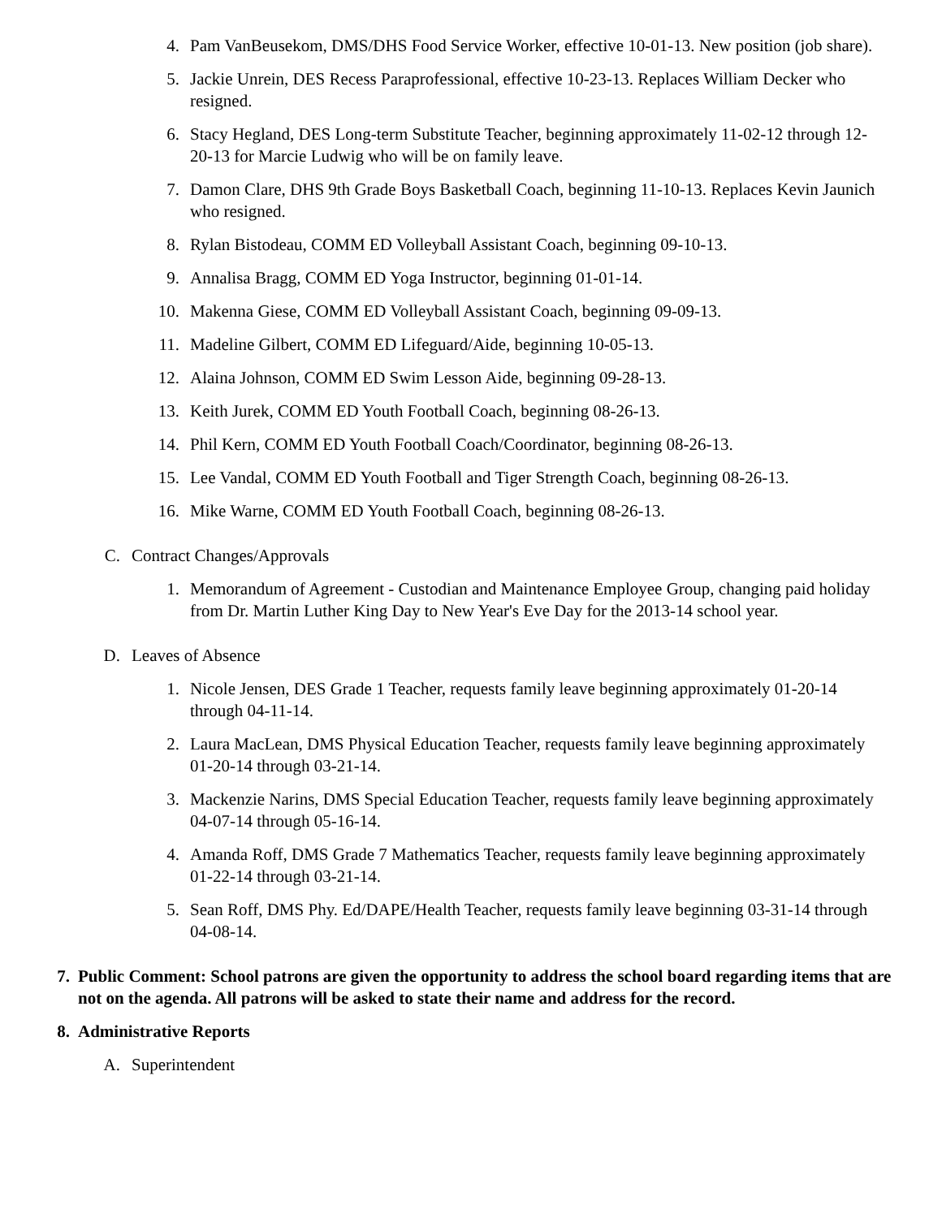4. Pam VanBeusekom, DMS/DHS Food Service Worker, effective 10-01-13. New position (job share).
5. Jackie Unrein, DES Recess Paraprofessional, effective 10-23-13. Replaces William Decker who resigned.
6. Stacy Hegland, DES Long-term Substitute Teacher, beginning approximately 11-02-12 through 12-20-13 for Marcie Ludwig who will be on family leave.
7. Damon Clare, DHS 9th Grade Boys Basketball Coach, beginning 11-10-13. Replaces Kevin Jaunich who resigned.
8. Rylan Bistodeau, COMM ED Volleyball Assistant Coach, beginning 09-10-13.
9. Annalisa Bragg, COMM ED Yoga Instructor, beginning 01-01-14.
10. Makenna Giese, COMM ED Volleyball Assistant Coach, beginning 09-09-13.
11. Madeline Gilbert, COMM ED Lifeguard/Aide, beginning 10-05-13.
12. Alaina Johnson, COMM ED Swim Lesson Aide, beginning 09-28-13.
13. Keith Jurek, COMM ED Youth Football Coach, beginning 08-26-13.
14. Phil Kern, COMM ED Youth Football Coach/Coordinator, beginning 08-26-13.
15. Lee Vandal, COMM ED Youth Football and Tiger Strength Coach, beginning 08-26-13.
16. Mike Warne, COMM ED Youth Football Coach, beginning 08-26-13.
C. Contract Changes/Approvals
1. Memorandum of Agreement - Custodian and Maintenance Employee Group, changing paid holiday from Dr. Martin Luther King Day to New Year's Eve Day for the 2013-14 school year.
D. Leaves of Absence
1. Nicole Jensen, DES Grade 1 Teacher, requests family leave beginning approximately 01-20-14 through 04-11-14.
2. Laura MacLean, DMS Physical Education Teacher, requests family leave beginning approximately 01-20-14 through 03-21-14.
3. Mackenzie Narins, DMS Special Education Teacher, requests family leave beginning approximately 04-07-14 through 05-16-14.
4. Amanda Roff, DMS Grade 7 Mathematics Teacher, requests family leave beginning approximately 01-22-14 through 03-21-14.
5. Sean Roff, DMS Phy. Ed/DAPE/Health Teacher, requests family leave beginning 03-31-14 through 04-08-14.
7. Public Comment: School patrons are given the opportunity to address the school board regarding items that are not on the agenda. All patrons will be asked to state their name and address for the record.
8. Administrative Reports
A. Superintendent